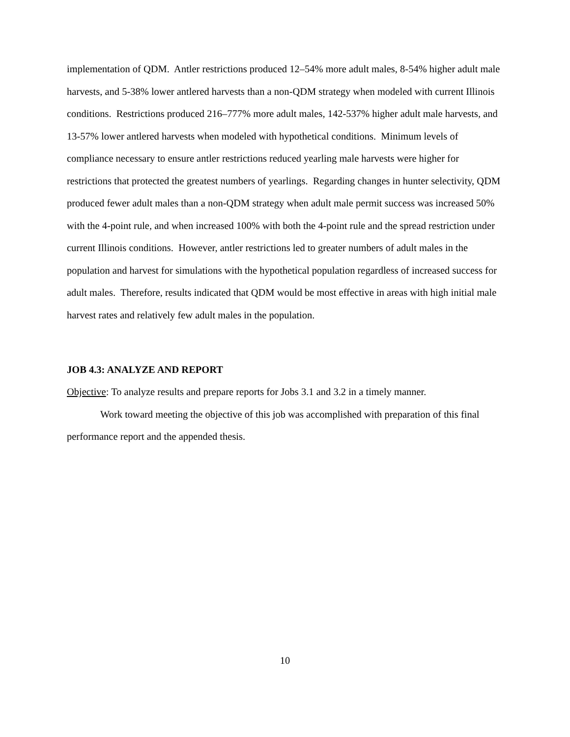implementation of QDM. Antler restrictions produced 12–54% more adult males, 8-54% higher adult male harvests, and 5-38% lower antlered harvests than a non-QDM strategy when modeled with current Illinois conditions. Restrictions produced 216–777% more adult males, 142-537% higher adult male harvests, and 13-57% lower antlered harvests when modeled with hypothetical conditions. Minimum levels of compliance necessary to ensure antler restrictions reduced yearling male harvests were higher for restrictions that protected the greatest numbers of yearlings. Regarding changes in hunter selectivity, QDM produced fewer adult males than a non-QDM strategy when adult male permit success was increased 50% with the 4-point rule, and when increased 100% with both the 4-point rule and the spread restriction under current Illinois conditions. However, antler restrictions led to greater numbers of adult males in the population and harvest for simulations with the hypothetical population regardless of increased success for adult males. Therefore, results indicated that QDM would be most effective in areas with high initial male harvest rates and relatively few adult males in the population.
JOB 4.3: ANALYZE AND REPORT
Objective: To analyze results and prepare reports for Jobs 3.1 and 3.2 in a timely manner.
Work toward meeting the objective of this job was accomplished with preparation of this final performance report and the appended thesis.
10